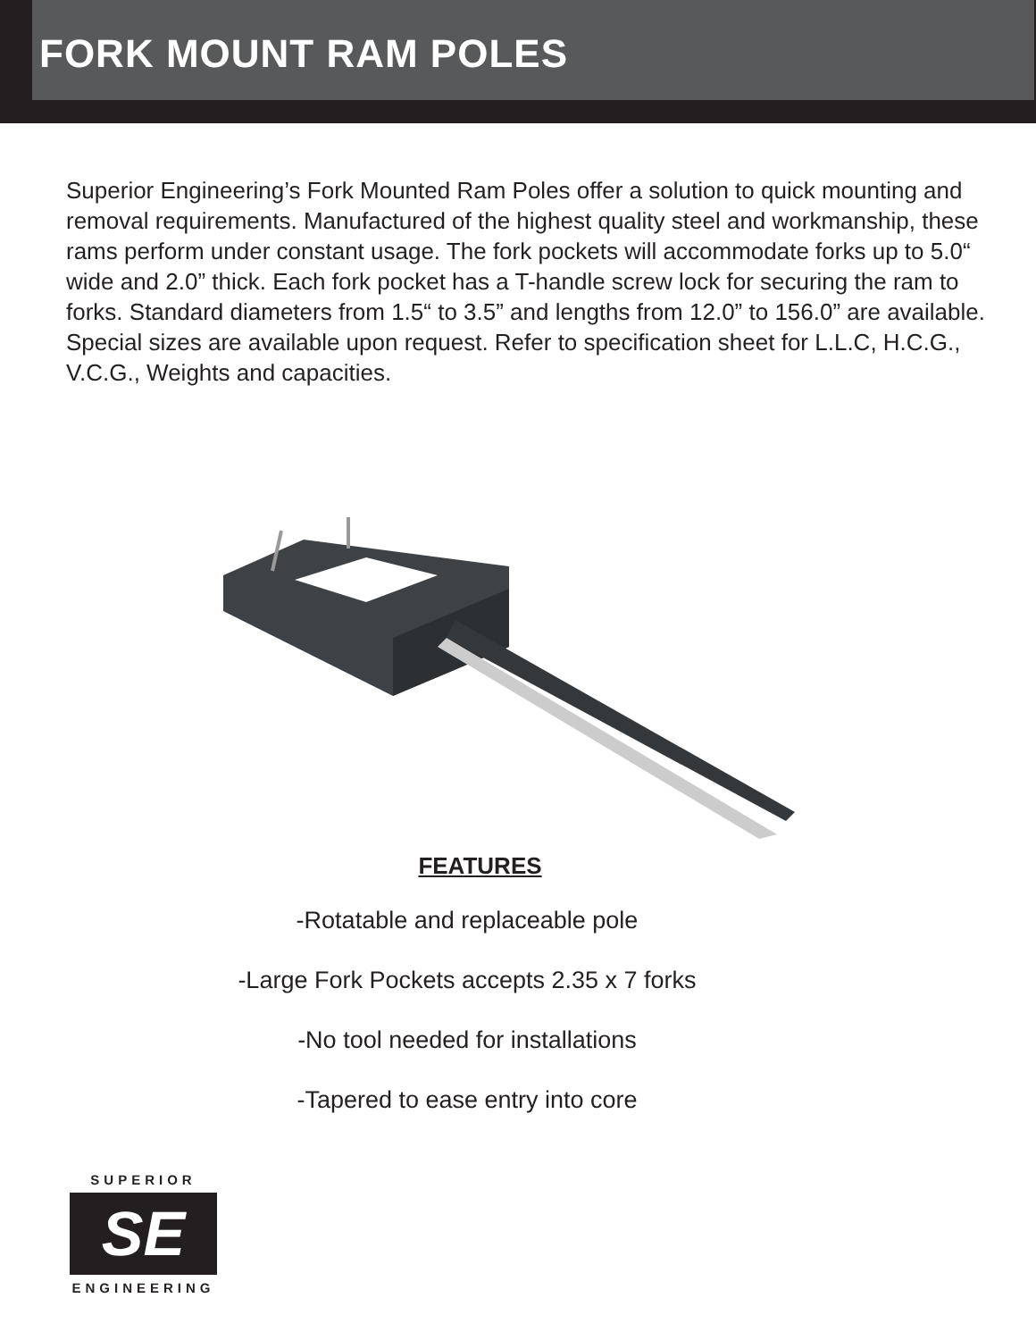FORK MOUNT RAM POLES
Superior Engineering’s Fork Mounted Ram Poles offer a solution to quick mounting and removal requirements. Manufactured of the highest quality steel and workmanship, these rams perform under constant usage. The fork pockets will accommodate forks up to 5.0“ wide and 2.0” thick. Each fork pocket has a T-handle screw lock for securing the ram to forks. Standard diameters from 1.5“ to 3.5” and lengths from 12.0” to 156.0” are available. Special sizes are available upon request. Refer to specification sheet for L.L.C, H.C.G., V.C.G., Weights and capacities.
FEATURES
-Rotatable and replaceable pole
-Large Fork Pockets accepts 2.35 x 7 forks
-No tool needed for installations
-Tapered to ease entry into core
SUPERIOR
SE
ENGINEERING